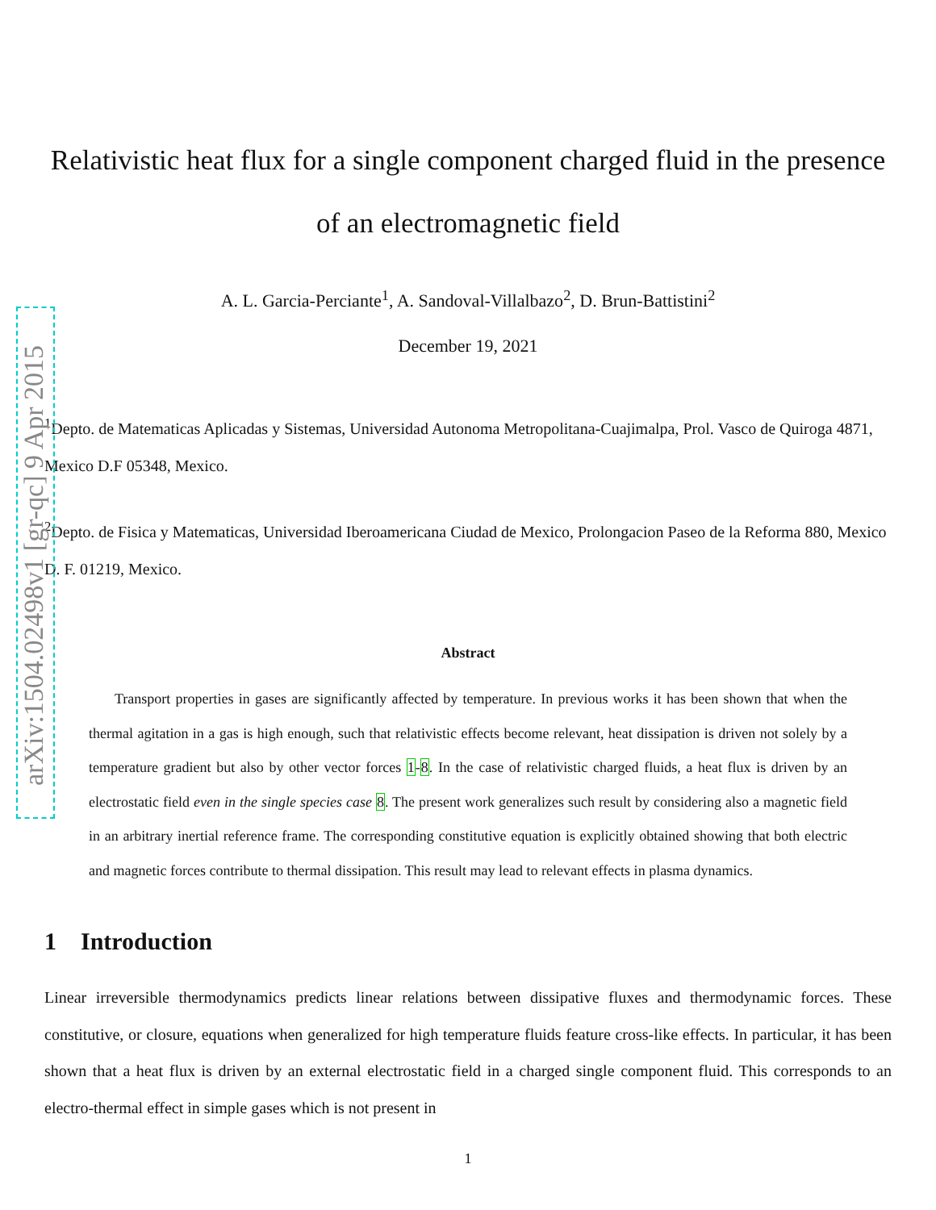arXiv:1504.02498v1 [gr-qc] 9 Apr 2015
Relativistic heat flux for a single component charged fluid in the presence of an electromagnetic field
A. L. Garcia-Perciante<sup>1</sup>, A. Sandoval-Villalbazo<sup>2</sup>, D. Brun-Battistini<sup>2</sup>
December 19, 2021
<sup>1</sup> Depto. de Matematicas Aplicadas y Sistemas, Universidad Autonoma Metropolitana-Cuajimalpa, Prol. Vasco de Quiroga 4871, Mexico D.F 05348, Mexico.
<sup>2</sup> Depto. de Fisica y Matematicas, Universidad Iberoamericana Ciudad de Mexico, Prolongacion Paseo de la Reforma 880, Mexico D. F. 01219, Mexico.
Abstract
Transport properties in gases are significantly affected by temperature. In previous works it has been shown that when the thermal agitation in a gas is high enough, such that relativistic effects become relevant, heat dissipation is driven not solely by a temperature gradient but also by other vector forces 1-8. In the case of relativistic charged fluids, a heat flux is driven by an electrostatic field even in the single species case 8. The present work generalizes such result by considering also a magnetic field in an arbitrary inertial reference frame. The corresponding constitutive equation is explicitly obtained showing that both electric and magnetic forces contribute to thermal dissipation. This result may lead to relevant effects in plasma dynamics.
1 Introduction
Linear irreversible thermodynamics predicts linear relations between dissipative fluxes and thermodynamic forces. These constitutive, or closure, equations when generalized for high temperature fluids feature cross-like effects. In particular, it has been shown that a heat flux is driven by an external electrostatic field in a charged single component fluid. This corresponds to an electro-thermal effect in simple gases which is not present in
1